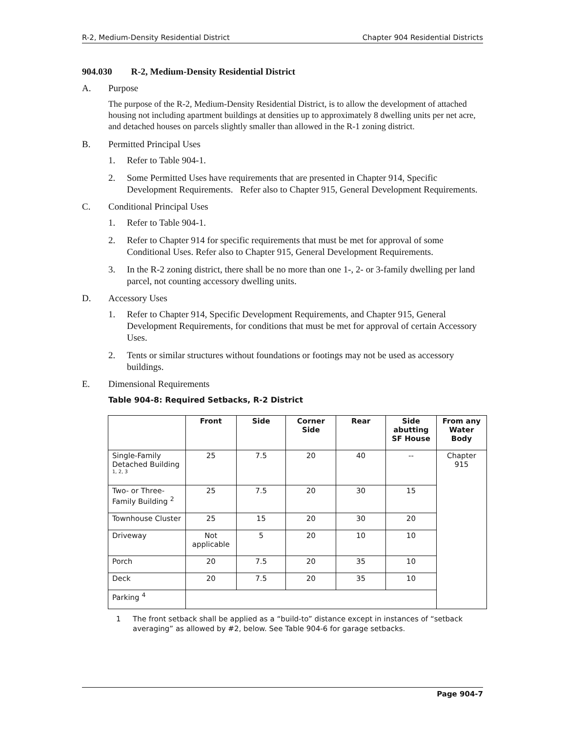R-2, Medium-Density Residential District Chapter 904 Residential Districts
904.030 R-2, Medium-Density Residential District
A. Purpose
The purpose of the R-2, Medium-Density Residential District, is to allow the development of attached housing not including apartment buildings at densities up to approximately 8 dwelling units per net acre, and detached houses on parcels slightly smaller than allowed in the R-1 zoning district.
B. Permitted Principal Uses
1. Refer to Table 904-1.
2. Some Permitted Uses have requirements that are presented in Chapter 914, Specific Development Requirements. Refer also to Chapter 915, General Development Requirements.
C. Conditional Principal Uses
1. Refer to Table 904-1.
2. Refer to Chapter 914 for specific requirements that must be met for approval of some Conditional Uses. Refer also to Chapter 915, General Development Requirements.
3. In the R-2 zoning district, there shall be no more than one 1-, 2- or 3-family dwelling per land parcel, not counting accessory dwelling units.
D. Accessory Uses
1. Refer to Chapter 914, Specific Development Requirements, and Chapter 915, General Development Requirements, for conditions that must be met for approval of certain Accessory Uses.
2. Tents or similar structures without foundations or footings may not be used as accessory buildings.
E. Dimensional Requirements
Table 904-8: Required Setbacks, R-2 District
| | Front | Side | Corner Side | Rear | Side abutting SF House | From any Water Body |
| --- | --- | --- | --- | --- | --- | --- |
| Single-Family Detached Building <sup>1, 2, 3</sup> | 25 | 7.5 | 20 | 40 | -- | Chapter 915 |
| Two- or Three-Family Building <sup>2</sup> | 25 | 7.5 | 20 | 30 | 15 | |
| Townhouse Cluster | 25 | 15 | 20 | 30 | 20 | |
| Driveway | Not applicable | 5 | 20 | 10 | 10 | |
| Porch | 20 | 7.5 | 20 | 35 | 10 | |
| Deck | 20 | 7.5 | 20 | 35 | 10 | |
| Parking <sup>4</sup> | | | | | | |
1 The front setback shall be applied as a “build-to” distance except in instances of “setback averaging” as allowed by #2, below. See Table 904-6 for garage setbacks.
Page 904-7